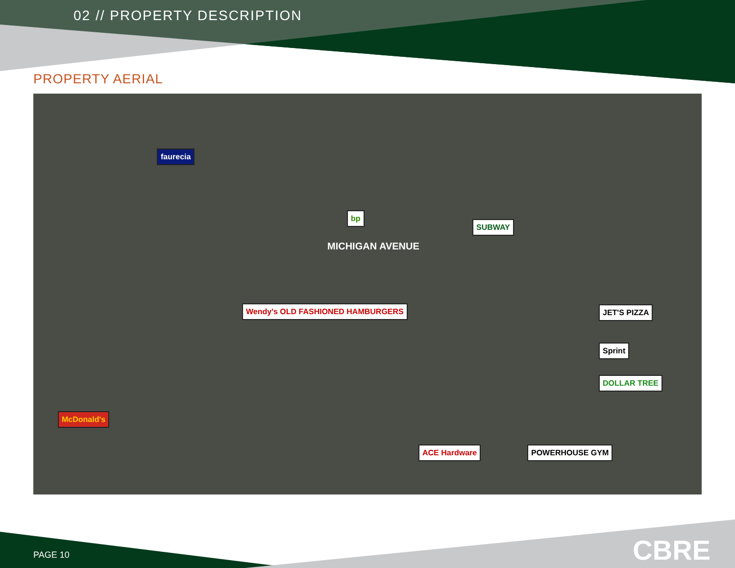02 // PROPERTY DESCRIPTION
PROPERTY AERIAL
MICHIGAN AVENUE
faurecia
bp
SUBWAY
Wendy's OLD FASHIONED HAMBURGERS
McDonald's
JET'S PIZZA
Sprint
DOLLAR TREE
ACE Hardware POWERHOUSE GYM
PAGE 10 CBRE